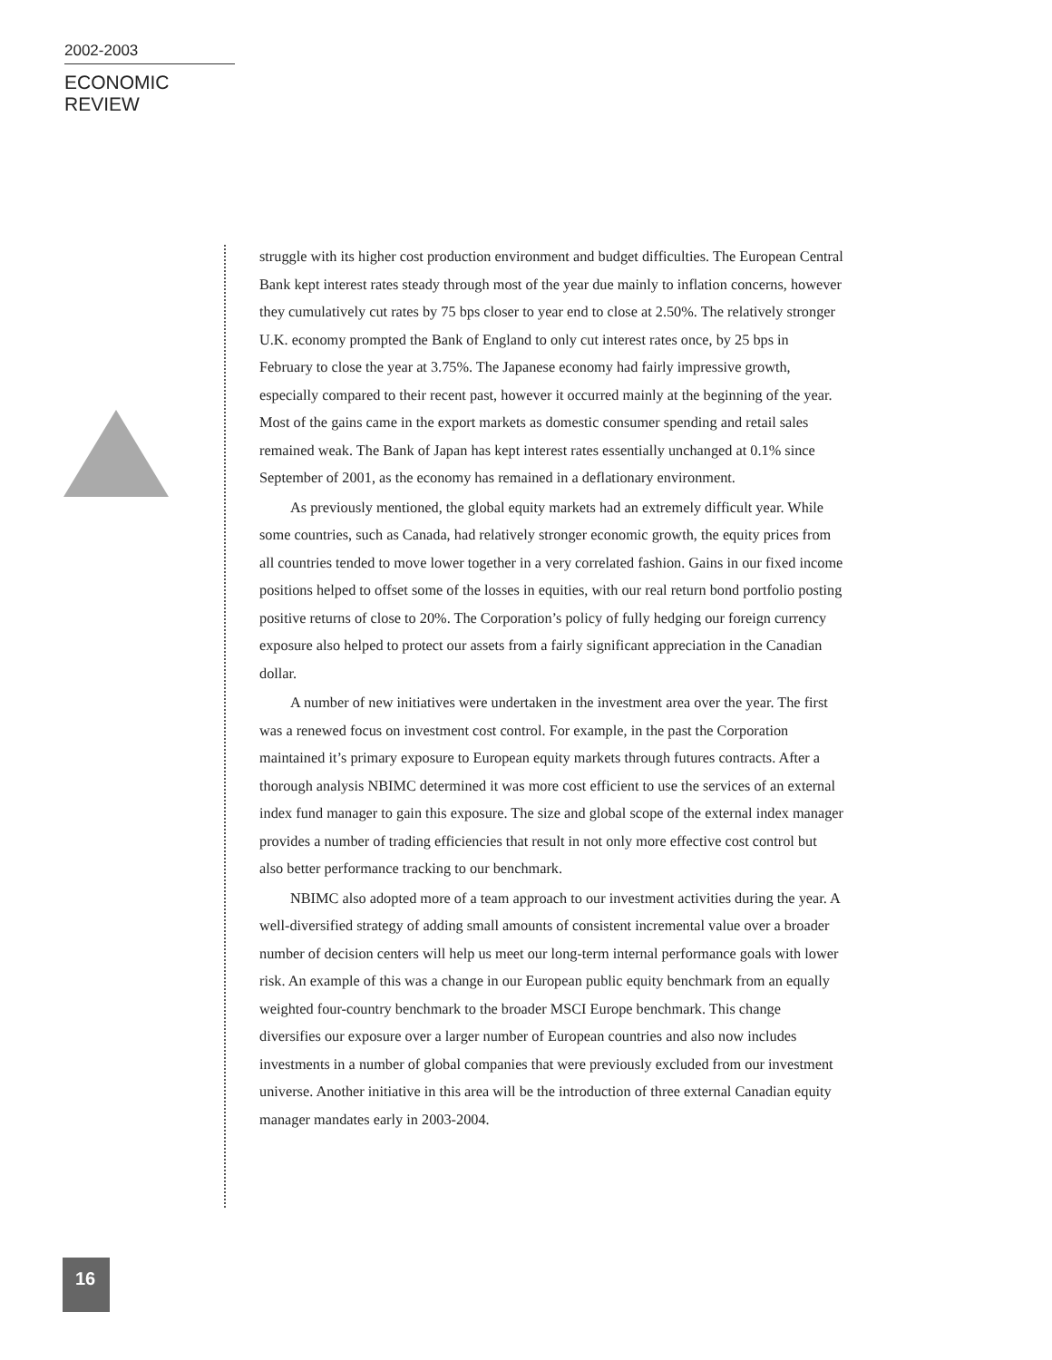2002-2003
ECONOMIC REVIEW
struggle with its higher cost production environment and budget difficulties. The European Central Bank kept interest rates steady through most of the year due mainly to inflation concerns, however they cumulatively cut rates by 75 bps closer to year end to close at 2.50%. The relatively stronger U.K. economy prompted the Bank of England to only cut interest rates once, by 25 bps in February to close the year at 3.75%. The Japanese economy had fairly impressive growth, especially compared to their recent past, however it occurred mainly at the beginning of the year. Most of the gains came in the export markets as domestic consumer spending and retail sales remained weak. The Bank of Japan has kept interest rates essentially unchanged at 0.1% since September of 2001, as the economy has remained in a deflationary environment.
As previously mentioned, the global equity markets had an extremely difficult year. While some countries, such as Canada, had relatively stronger economic growth, the equity prices from all countries tended to move lower together in a very correlated fashion. Gains in our fixed income positions helped to offset some of the losses in equities, with our real return bond portfolio posting positive returns of close to 20%. The Corporation’s policy of fully hedging our foreign currency exposure also helped to protect our assets from a fairly significant appreciation in the Canadian dollar.
A number of new initiatives were undertaken in the investment area over the year. The first was a renewed focus on investment cost control. For example, in the past the Corporation maintained it’s primary exposure to European equity markets through futures contracts. After a thorough analysis NBIMC determined it was more cost efficient to use the services of an external index fund manager to gain this exposure. The size and global scope of the external index manager provides a number of trading efficiencies that result in not only more effective cost control but also better performance tracking to our benchmark.
NBIMC also adopted more of a team approach to our investment activities during the year. A well-diversified strategy of adding small amounts of consistent incremental value over a broader number of decision centers will help us meet our long-term internal performance goals with lower risk. An example of this was a change in our European public equity benchmark from an equally weighted four-country benchmark to the broader MSCI Europe benchmark. This change diversifies our exposure over a larger number of European countries and also now includes investments in a number of global companies that were previously excluded from our investment universe. Another initiative in this area will be the introduction of three external Canadian equity manager mandates early in 2003-2004.
16